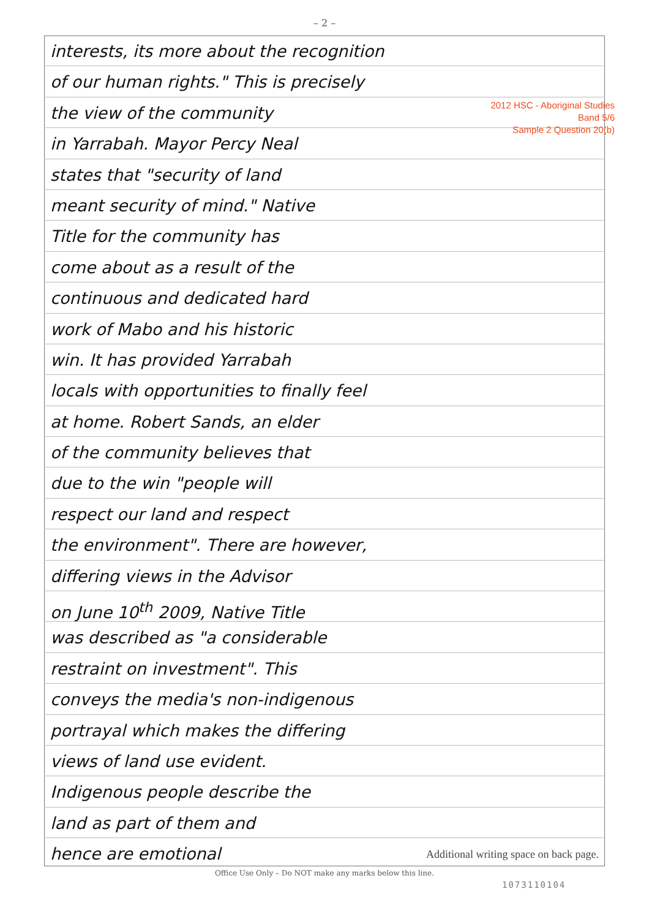– 2 –
interests, its more about the recognition
2012 HSC - Aboriginal Studies
Band 5/6
Sample 2 Question 20(b)
of our human rights." This is precisely
the view of the community
in Yarrabah. Mayor Percy Neal
states that "security of land
meant security of mind." Native
Title for the community has
come about as a result of the
continuous and dedicated hard
work of Mabo and his historic
win. It has provided Yarrabah
locals with opportunities to finally feel
at home. Robert Sands, an elder
of the community believes that
due to the win "people will
respect our land and respect
the environment". There are however,
differing views in the Advisor
on June 10<sup>th</sup> 2009, Native Title
was described as "a considerable
restraint on investment". This
conveys the media's non-indigenous
portrayal which makes the differing
views of land use evident.
Indigenous people describe the
land as part of them and
hence are emotional Additional writing space on back page.
Office Use Only – Do NOT make any marks below this line.
1073110104